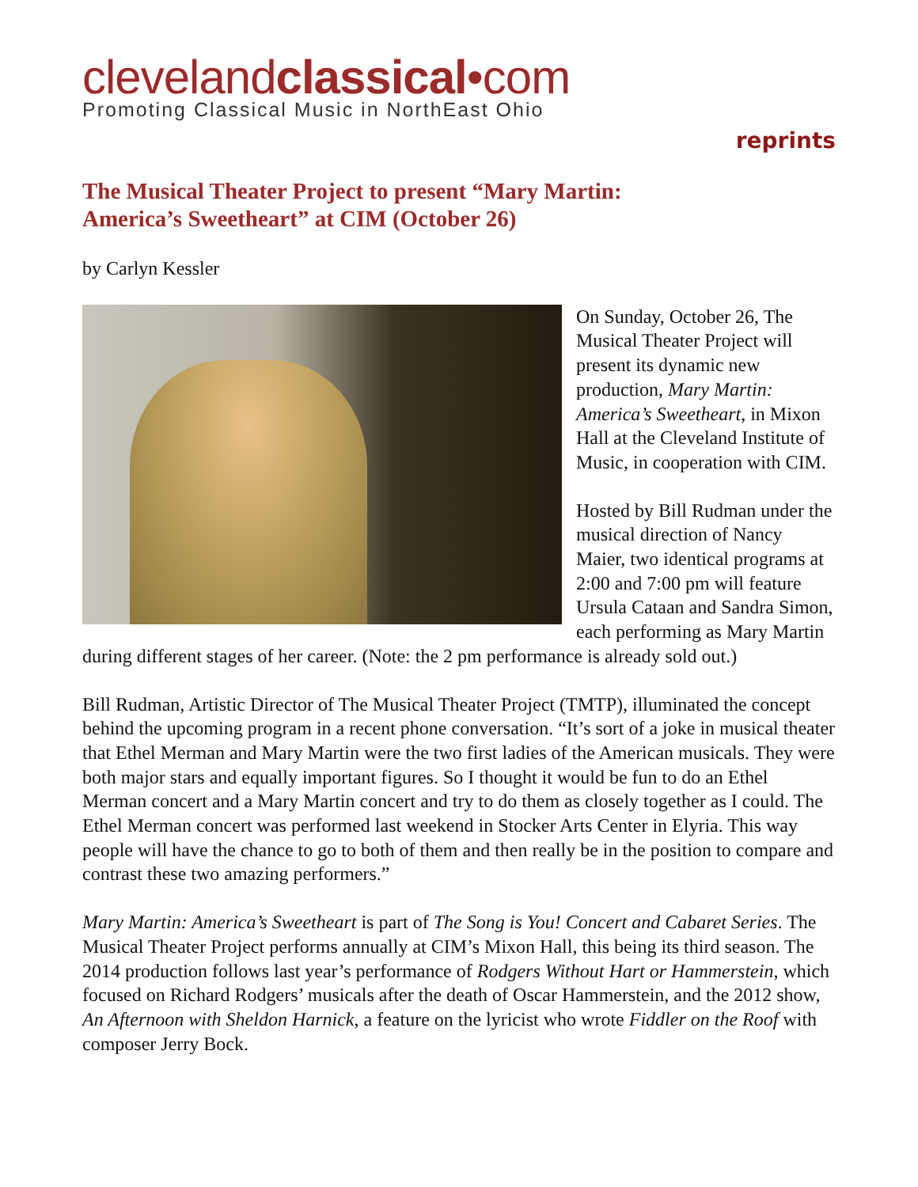clevelandclassical•com
Promoting Classical Music in NorthEast Ohio
reprints
The Musical Theater Project to present “Mary Martin:
America’s Sweetheart” at CIM (October 26)
by Carlyn Kessler
On Sunday, October 26, The Musical Theater Project will present its dynamic new production, Mary Martin: America’s Sweetheart, in Mixon Hall at the Cleveland Institute of Music, in cooperation with CIM.
Hosted by Bill Rudman under the musical direction of Nancy Maier, two identical programs at 2:00 and 7:00 pm will feature Ursula Cataan and Sandra Simon, each performing as Mary Martin during different stages of her career. (Note: the 2 pm performance is already sold out.)
Bill Rudman, Artistic Director of The Musical Theater Project (TMTP), illuminated the concept behind the upcoming program in a recent phone conversation. “It’s sort of a joke in musical theater that Ethel Merman and Mary Martin were the two first ladies of the American musicals. They were both major stars and equally important figures. So I thought it would be fun to do an Ethel Merman concert and a Mary Martin concert and try to do them as closely together as I could. The Ethel Merman concert was performed last weekend in Stocker Arts Center in Elyria. This way people will have the chance to go to both of them and then really be in the position to compare and contrast these two amazing performers.”
Mary Martin: America’s Sweetheart is part of The Song is You! Concert and Cabaret Series. The Musical Theater Project performs annually at CIM’s Mixon Hall, this being its third season. The 2014 production follows last year’s performance of Rodgers Without Hart or Hammerstein, which focused on Richard Rodgers’ musicals after the death of Oscar Hammerstein, and the 2012 show, An Afternoon with Sheldon Harnick, a feature on the lyricist who wrote Fiddler on the Roof with composer Jerry Bock.